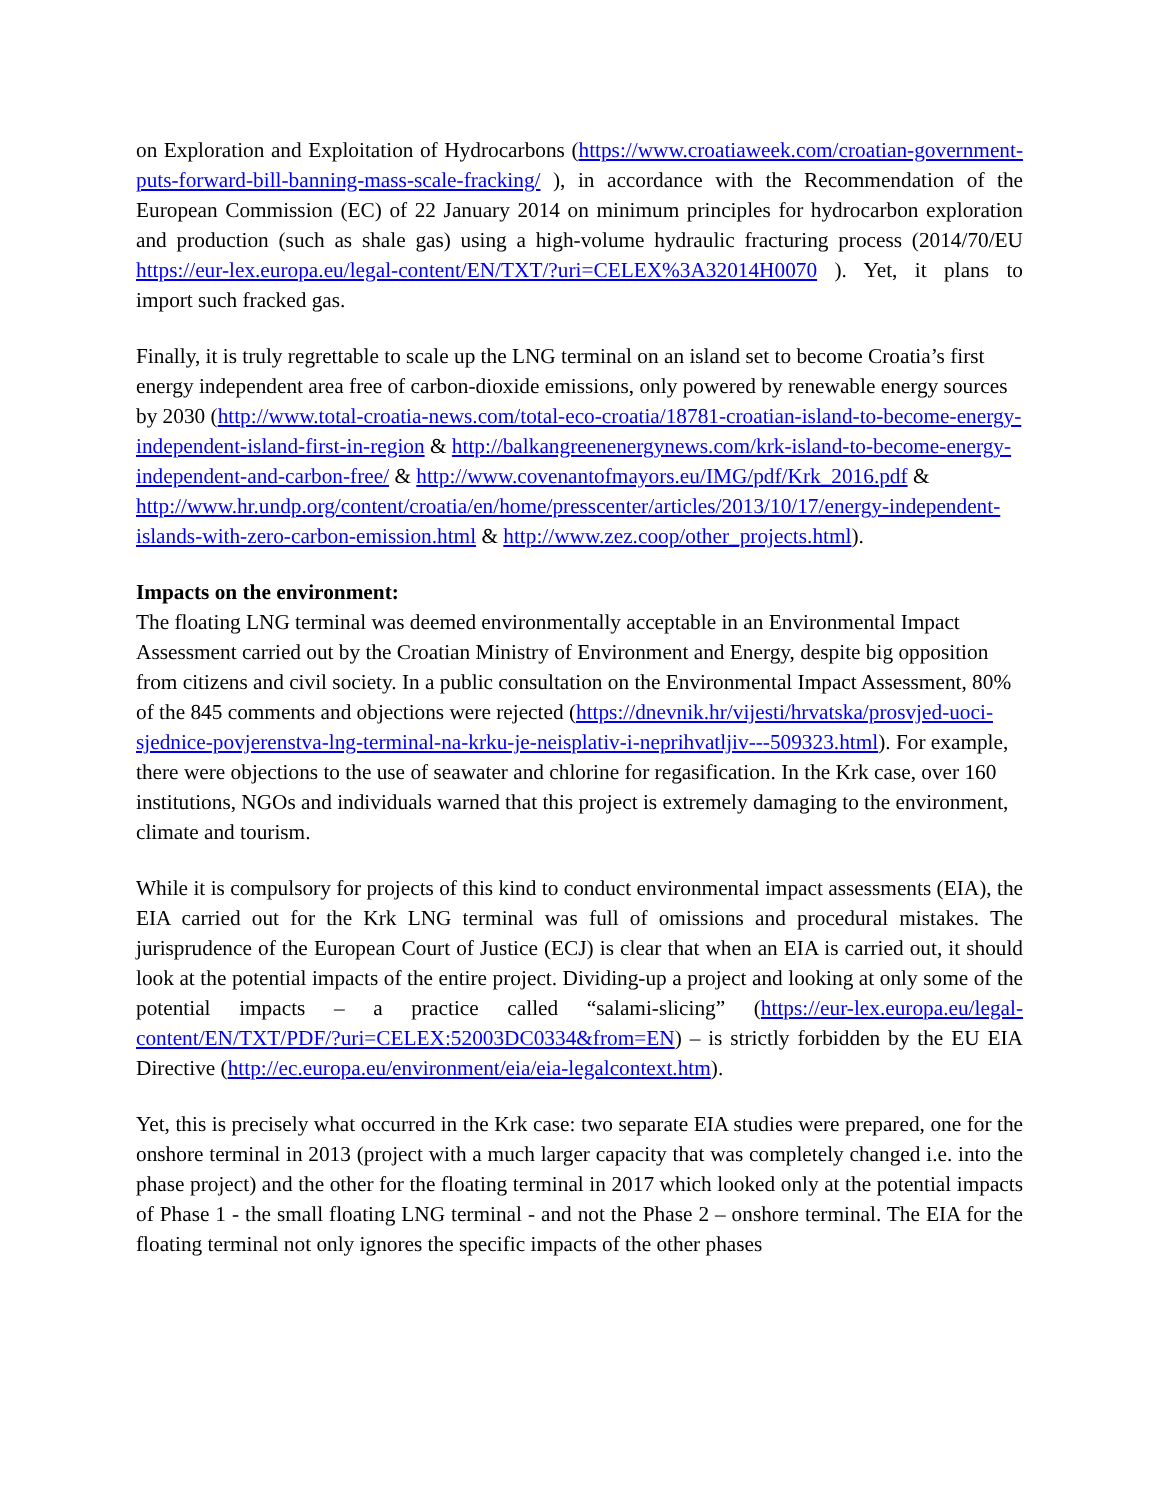on Exploration and Exploitation of Hydrocarbons (https://www.croatiaweek.com/croatian-government-puts-forward-bill-banning-mass-scale-fracking/ ), in accordance with the Recommendation of the European Commission (EC) of 22 January 2014 on minimum principles for hydrocarbon exploration and production (such as shale gas) using a high-volume hydraulic fracturing process (2014/70/EU https://eur-lex.europa.eu/legal-content/EN/TXT/?uri=CELEX%3A32014H0070 ). Yet, it plans to import such fracked gas.
Finally, it is truly regrettable to scale up the LNG terminal on an island set to become Croatia’s first energy independent area free of carbon-dioxide emissions, only powered by renewable energy sources by 2030 (http://www.total-croatia-news.com/total-eco-croatia/18781-croatian-island-to-become-energy-independent-island-first-in-region & http://balkangreenenergynews.com/krk-island-to-become-energy-independent-and-carbon-free/ & http://www.covenantofmayors.eu/IMG/pdf/Krk_2016.pdf & http://www.hr.undp.org/content/croatia/en/home/presscenter/articles/2013/10/17/energy-independent-islands-with-zero-carbon-emission.html & http://www.zez.coop/other_projects.html).
Impacts on the environment:
The floating LNG terminal was deemed environmentally acceptable in an Environmental Impact Assessment carried out by the Croatian Ministry of Environment and Energy, despite big opposition from citizens and civil society. In a public consultation on the Environmental Impact Assessment, 80% of the 845 comments and objections were rejected (https://dnevnik.hr/vijesti/hrvatska/prosvjed-uoci-sjednice-povjerenstva-lng-terminal-na-krku-je-neisplativ-i-neprihvatljiv---509323.html). For example, there were objections to the use of seawater and chlorine for regasification. In the Krk case, over 160 institutions, NGOs and individuals warned that this project is extremely damaging to the environment, climate and tourism.
While it is compulsory for projects of this kind to conduct environmental impact assessments (EIA), the EIA carried out for the Krk LNG terminal was full of omissions and procedural mistakes. The jurisprudence of the European Court of Justice (ECJ) is clear that when an EIA is carried out, it should look at the potential impacts of the entire project. Dividing-up a project and looking at only some of the potential impacts – a practice called “salami-slicing” (https://eur-lex.europa.eu/legal-content/EN/TXT/PDF/?uri=CELEX:52003DC0334&from=EN) – is strictly forbidden by the EU EIA Directive (http://ec.europa.eu/environment/eia/eia-legalcontext.htm).
Yet, this is precisely what occurred in the Krk case: two separate EIA studies were prepared, one for the onshore terminal in 2013 (project with a much larger capacity that was completely changed i.e. into the phase project) and the other for the floating terminal in 2017 which looked only at the potential impacts of Phase 1 - the small floating LNG terminal - and not the Phase 2 – onshore terminal. The EIA for the floating terminal not only ignores the specific impacts of the other phases